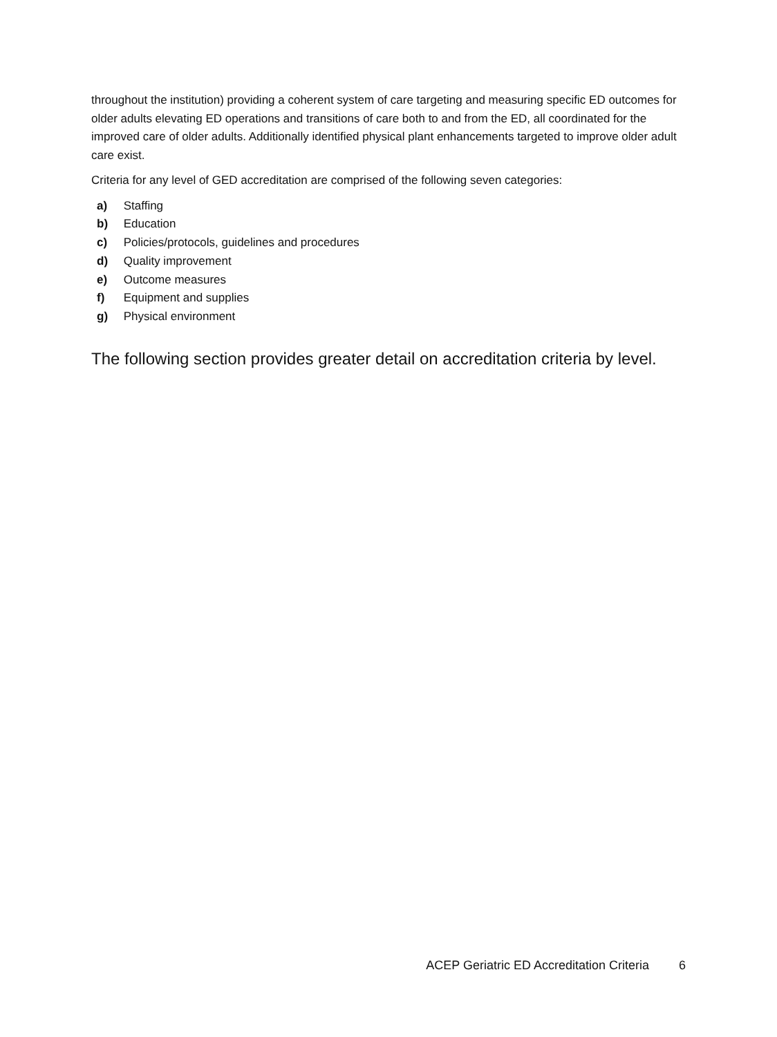throughout the institution) providing a coherent system of care targeting and measuring specific ED outcomes for older adults elevating ED operations and transitions of care both to and from the ED, all coordinated for the improved care of older adults. Additionally identified physical plant enhancements targeted to improve older adult care exist.
Criteria for any level of GED accreditation are comprised of the following seven categories:
a) Staffing
b) Education
c) Policies/protocols, guidelines and procedures
d) Quality improvement
e) Outcome measures
f) Equipment and supplies
g) Physical environment
The following section provides greater detail on accreditation criteria by level.
ACEP Geriatric ED Accreditation Criteria 6